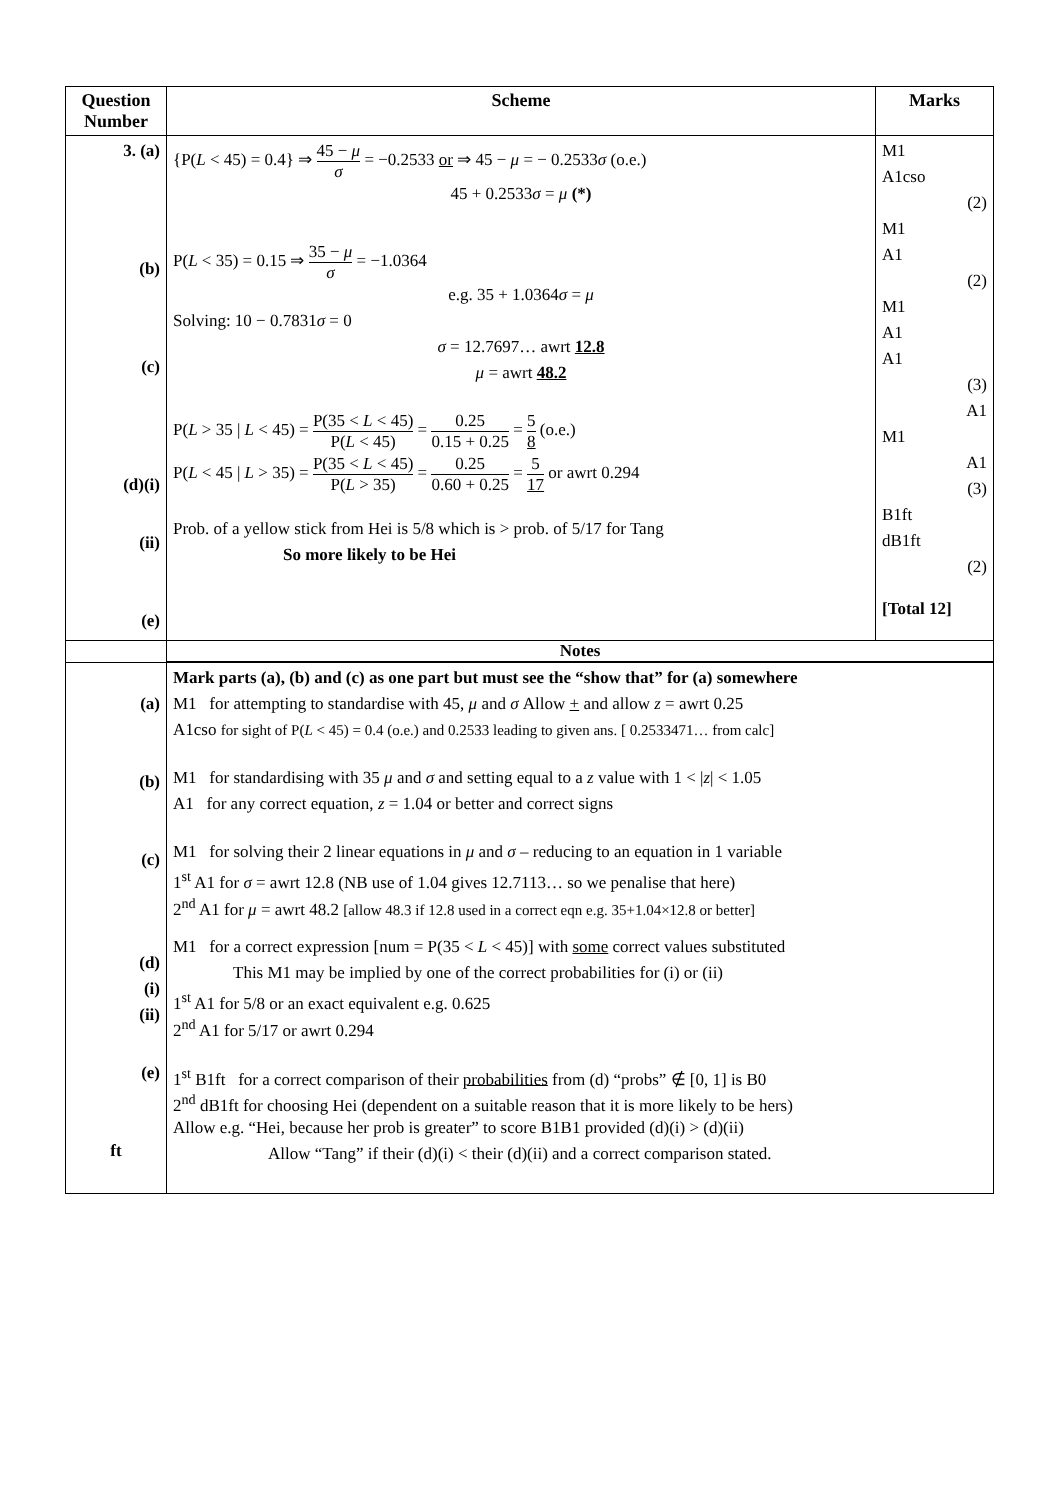| Question Number | Scheme | Marks |
| --- | --- | --- |
| 3. (a) (b) (c) (d)(i) (ii) (e) | {P( L < 45) = 0.4} ⇒ 45 − μ σ = −0.2533 or ⇒ 45 − μ = − 0.2533 σ (o.e.) 45 + 0.2533 σ = μ (*) P( L < 35) = 0.15 ⇒ 35 − μ σ = −1.0364 e.g. 35 + 1.0364 σ = μ Solving: 10 − 0.7831 σ = 0 σ = 12.7697… awrt 12.8 μ = awrt 48.2 P( L > 35 / L < 45) = P(35 < L < 45) P( L < 45) = 0.25 0.15 + 0.25 = 5 8 (o.e.) P( L < 45 / L > 35) = P(35 < L < 45) P( L > 35) = 0.25 0.60 + 0.25 = 5 17 or awrt 0.294 Prob. of a yellow stick from Hei is 5/8 which is > prob. of 5/17 for Tang So more likely to be Hei | M1 A1cso (2) M1 A1 (2) M1 A1 A1 (3) A1 M1 A1 (3) B1ft dB1ft (2) [Total 12] |
| | Notes | |
| (a) (b) (c) (d) (i) (ii) (e) ft | Mark parts (a), (b) and (c) as one part but must see the “show that” for (a) somewhere M1 for attempting to standardise with 45, μ and σ Allow + and allow z = awrt 0.25 A1cso for sight of P( L < 45) = 0.4 (o.e.) and 0.2533 leading to given ans. [ 0.2533471… from calc] M1 for standardising with 35 μ and σ and setting equal to a z value with 1 < / z / < 1.05 A1 for any correct equation, z = 1.04 or better and correct signs M1 for solving their 2 linear equations in μ and σ – reducing to an equation in 1 variable 1<sup>st</sup> A1 for σ = awrt 12.8 (NB use of 1.04 gives 12.7113… so we penalise that here) 2<sup>nd</sup> A1 for μ = awrt 48.2 [allow 48.3 if 12.8 used in a correct eqn e.g. 35+1.04×12.8 or better] M1 for a correct expression [num = P(35 < L < 45)] with some correct values substituted This M1 may be implied by one of the correct probabilities for (i) or (ii) 1<sup>st</sup> A1 for 5/8 or an exact equivalent e.g. 0.625 2<sup>nd</sup> A1 for 5/17 or awrt 0.294 1<sup>st</sup> B1ft for a correct comparison of their probabilities from (d) “probs” ∉ [0, 1] is B0 2<sup>nd</sup> dB1ft for choosing Hei (dependent on a suitable reason that it is more likely to be hers) Allow e.g. “Hei, because her prob is greater” to score B1B1 provided (d)(i) > (d)(ii) Allow “Tang” if their (d)(i) < their (d)(ii) and a correct comparison stated. | |